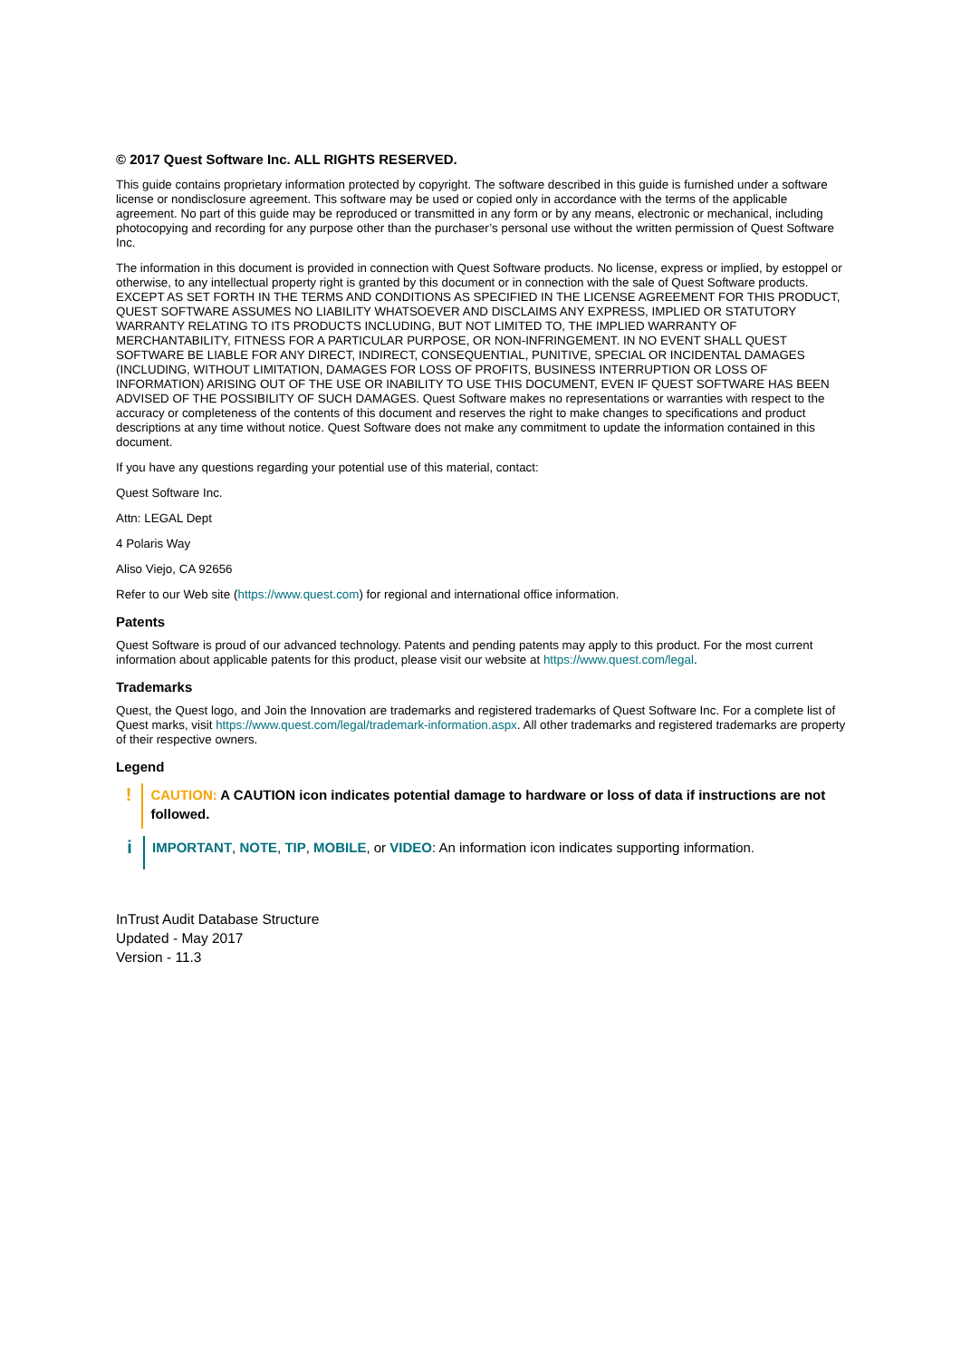© 2017 Quest Software Inc. ALL RIGHTS RESERVED.
This guide contains proprietary information protected by copyright. The software described in this guide is furnished under a software license or nondisclosure agreement. This software may be used or copied only in accordance with the terms of the applicable agreement. No part of this guide may be reproduced or transmitted in any form or by any means, electronic or mechanical, including photocopying and recording for any purpose other than the purchaser’s personal use without the written permission of Quest Software Inc.
The information in this document is provided in connection with Quest Software products. No license, express or implied, by estoppel or otherwise, to any intellectual property right is granted by this document or in connection with the sale of Quest Software products. EXCEPT AS SET FORTH IN THE TERMS AND CONDITIONS AS SPECIFIED IN THE LICENSE AGREEMENT FOR THIS PRODUCT, QUEST SOFTWARE ASSUMES NO LIABILITY WHATSOEVER AND DISCLAIMS ANY EXPRESS, IMPLIED OR STATUTORY WARRANTY RELATING TO ITS PRODUCTS INCLUDING, BUT NOT LIMITED TO, THE IMPLIED WARRANTY OF MERCHANTABILITY, FITNESS FOR A PARTICULAR PURPOSE, OR NON-INFRINGEMENT. IN NO EVENT SHALL QUEST SOFTWARE BE LIABLE FOR ANY DIRECT, INDIRECT, CONSEQUENTIAL, PUNITIVE, SPECIAL OR INCIDENTAL DAMAGES (INCLUDING, WITHOUT LIMITATION, DAMAGES FOR LOSS OF PROFITS, BUSINESS INTERRUPTION OR LOSS OF INFORMATION) ARISING OUT OF THE USE OR INABILITY TO USE THIS DOCUMENT, EVEN IF QUEST SOFTWARE HAS BEEN ADVISED OF THE POSSIBILITY OF SUCH DAMAGES. Quest Software makes no representations or warranties with respect to the accuracy or completeness of the contents of this document and reserves the right to make changes to specifications and product descriptions at any time without notice. Quest Software does not make any commitment to update the information contained in this document.
If you have any questions regarding your potential use of this material, contact:
Quest Software Inc.
Attn: LEGAL Dept
4 Polaris Way
Aliso Viejo, CA 92656
Refer to our Web site (https://www.quest.com) for regional and international office information.
Patents
Quest Software is proud of our advanced technology. Patents and pending patents may apply to this product. For the most current information about applicable patents for this product, please visit our website at https://www.quest.com/legal.
Trademarks
Quest, the Quest logo, and Join the Innovation are trademarks and registered trademarks of Quest Software Inc. For a complete list of Quest marks, visit https://www.quest.com/legal/trademark-information.aspx. All other trademarks and registered trademarks are property of their respective owners.
Legend
!
CAUTION: A CAUTION icon indicates potential damage to hardware or loss of data if instructions are not followed.
i
IMPORTANT, NOTE, TIP, MOBILE, or VIDEO: An information icon indicates supporting information.
InTrust Audit Database Structure
Updated - May 2017
Version - 11.3